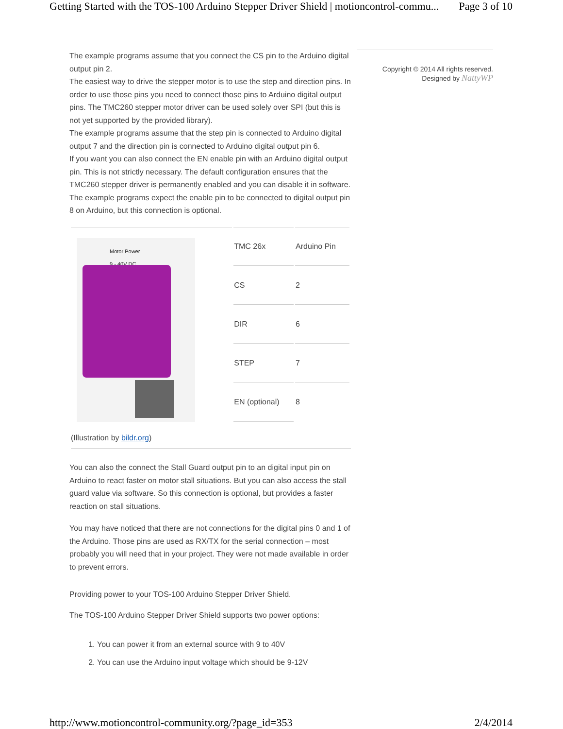Getting Started with the TOS-100 Arduino Stepper Driver Shield | motioncontrol-commu... Page 3 of 10
The example programs assume that you connect the CS pin to the Arduino digital output pin 2.
The easiest way to drive the stepper motor is to use the step and direction pins. In order to use those pins you need to connect those pins to Arduino digital output pins. The TMC260 stepper motor driver can be used solely over SPI (but this is not yet supported by the provided library).
The example programs assume that the step pin is connected to Arduino digital output 7 and the direction pin is connected to Arduino digital output pin 6.
If you want you can also connect the EN enable pin with an Arduino digital output pin. This is not strictly necessary. The default configuration ensures that the TMC260 stepper driver is permanently enabled and you can disable it in software.
The example programs expect the enable pin to be connected to digital output pin 8 on Arduino, but this connection is optional.
| Motor Power 9 - 40V DC | TMC 26x | Arduino Pin |
| | CS | 2 |
| | DIR | 6 |
| | STEP | 7 |
| | EN (optional) | 8 |
(Illustration by bildr.org)
You can also the connect the Stall Guard output pin to an digital input pin on Arduino to react faster on motor stall situations. But you can also access the stall guard value via software. So this connection is optional, but provides a faster reaction on stall situations.
You may have noticed that there are not connections for the digital pins 0 and 1 of the Arduino. Those pins are used as RX/TX for the serial connection – most probably you will need that in your project. They were not made available in order to prevent errors.
Providing power to your TOS-100 Arduino Stepper Driver Shield.
The TOS-100 Arduino Stepper Driver Shield supports two power options:
1. You can power it from an external source with 9 to 40V
2. You can use the Arduino input voltage which should be 9-12V
Copyright © 2014 All rights reserved.
Designed by NattyWP
http://www.motioncontrol-community.org/?page_id=353 2/4/2014